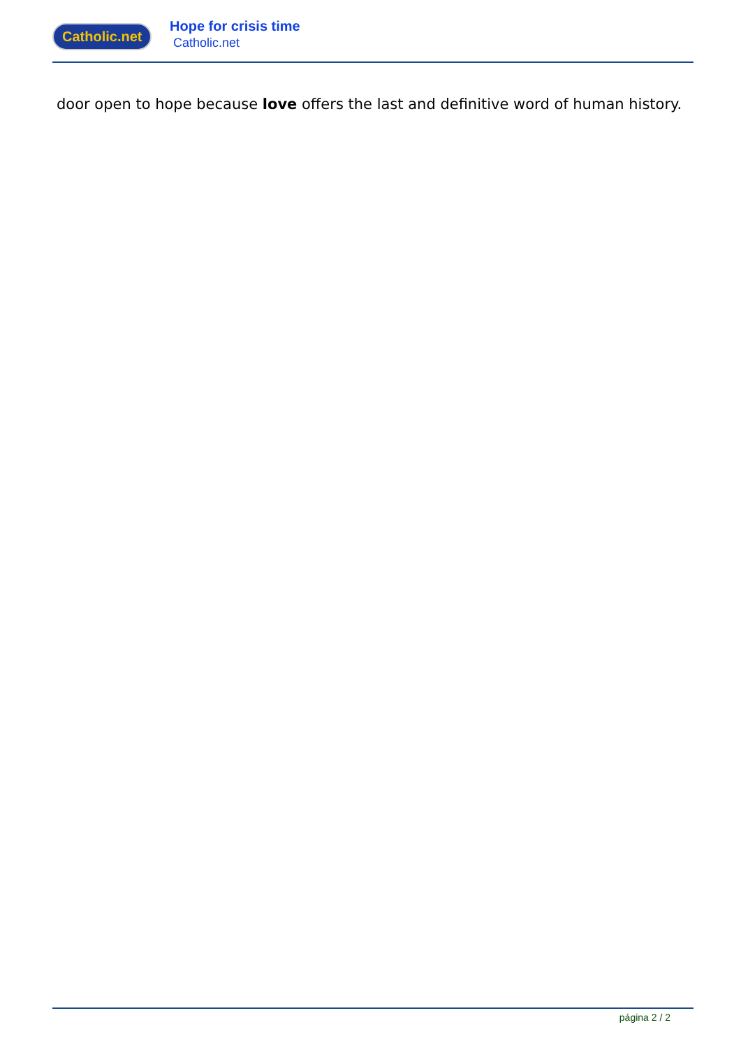Catholic.net
Hope for crisis time
Catholic.net
door open to hope because love offers the last and definitive word of human history.
página 2 / 2